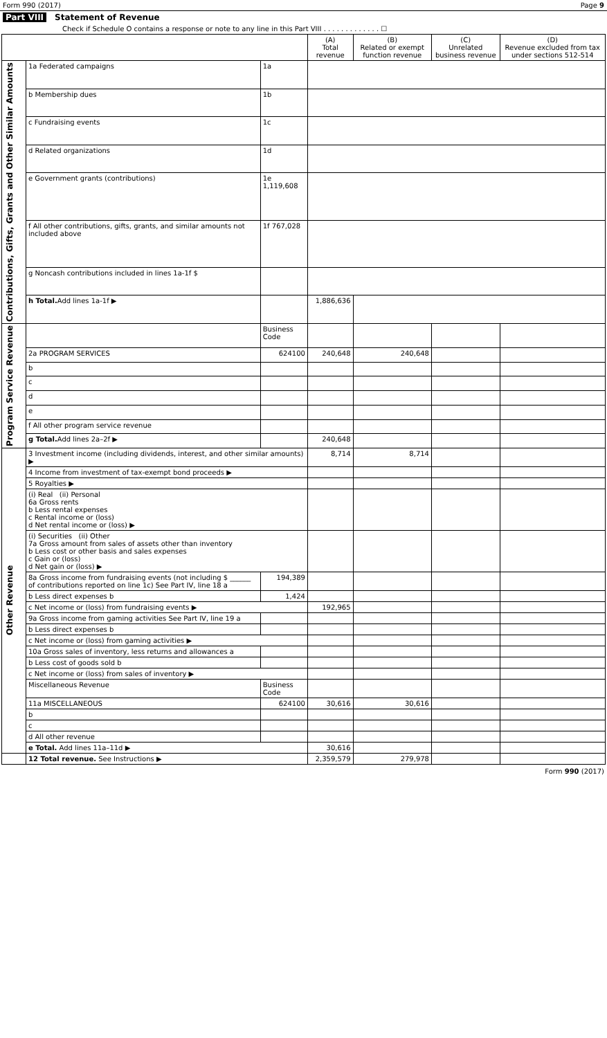Form 990 (2017) Page 9
Part VIII Statement of Revenue
Check if Schedule O contains a response or note to any line in this Part VIII . . . . . . . . . . . . . ☐
| | | | (A) Total revenue | (B) Related or exempt function revenue | (C) Unrelated business revenue | (D) Revenue excluded from tax under sections 512-514 |
| --- | --- | --- | --- | --- | --- | --- |
| Contributions, Gifts, Grants and Other Similar Amounts | 1a Federated campaigns | 1a | | | | |
| | b Membership dues | 1b | | | | |
| | c Fundraising events | 1c | | | | |
| | d Related organizations | 1d | | | | |
| | e Government grants (contributions) | 1e 1,119,608 | | | | |
| | f All other contributions, gifts, grants, and similar amounts not included above | 1f 767,028 | | | | |
| | g Noncash contributions included in lines 1a-1f $ | | | | | |
| | h Total. Add lines 1a-1f ▶ | | 1,886,636 | | | |
| Program Service Revenue | | Business Code | | | | |
| | 2a PROGRAM SERVICES | 624100 | 240,648 | 240,648 | | |
| | b | | | | | |
| | c | | | | | |
| | d | | | | | |
| | e | | | | | |
| | f All other program service revenue | | | | | |
| | g Total. Add lines 2a–2f ▶ | | 240,648 | | | |
| Other Revenue | 3 Investment income (including dividends, interest, and other similar amounts) ▶ | | 8,714 | 8,714 | | |
| | 4 Income from investment of tax-exempt bond proceeds ▶ | | | | | |
| | 5 Royalties ▶ | | | | | |
| | (i) Real (ii) Personal 6a Gross rents b Less rental expenses c Rental income or (loss) d Net rental income or (loss) ▶ | | | | | |
| | (i) Securities (ii) Other 7a Gross amount from sales of assets other than inventory b Less cost or other basis and sales expenses c Gain or (loss) d Net gain or (loss) ▶ | | | | | |
| | 8a Gross income from fundraising events (not including $ ______ of contributions reported on line 1c) See Part IV, line 18 a | 194,389 | | | | |
| | b Less direct expenses b | 1,424 | | | | |
| | c Net income or (loss) from fundraising events ▶ | | 192,965 | | | |
| | 9a Gross income from gaming activities See Part IV, line 19 a | | | | | |
| | b Less direct expenses b | | | | | |
| | c Net income or (loss) from gaming activities ▶ | | | | | |
| | 10a Gross sales of inventory, less returns and allowances a | | | | | |
| | b Less cost of goods sold b | | | | | |
| | c Net income or (loss) from sales of inventory ▶ | | | | | |
| | Miscellaneous Revenue | Business Code | | | | |
| | 11a MISCELLANEOUS | 624100 | 30,616 | 30,616 | | |
| | b | | | | | |
| | c | | | | | |
| | d All other revenue | | | | | |
| | e Total. Add lines 11a–11d ▶ | | 30,616 | | | |
| | 12 Total revenue. See Instructions ▶ | | 2,359,579 | 279,978 | | |
Form 990 (2017)